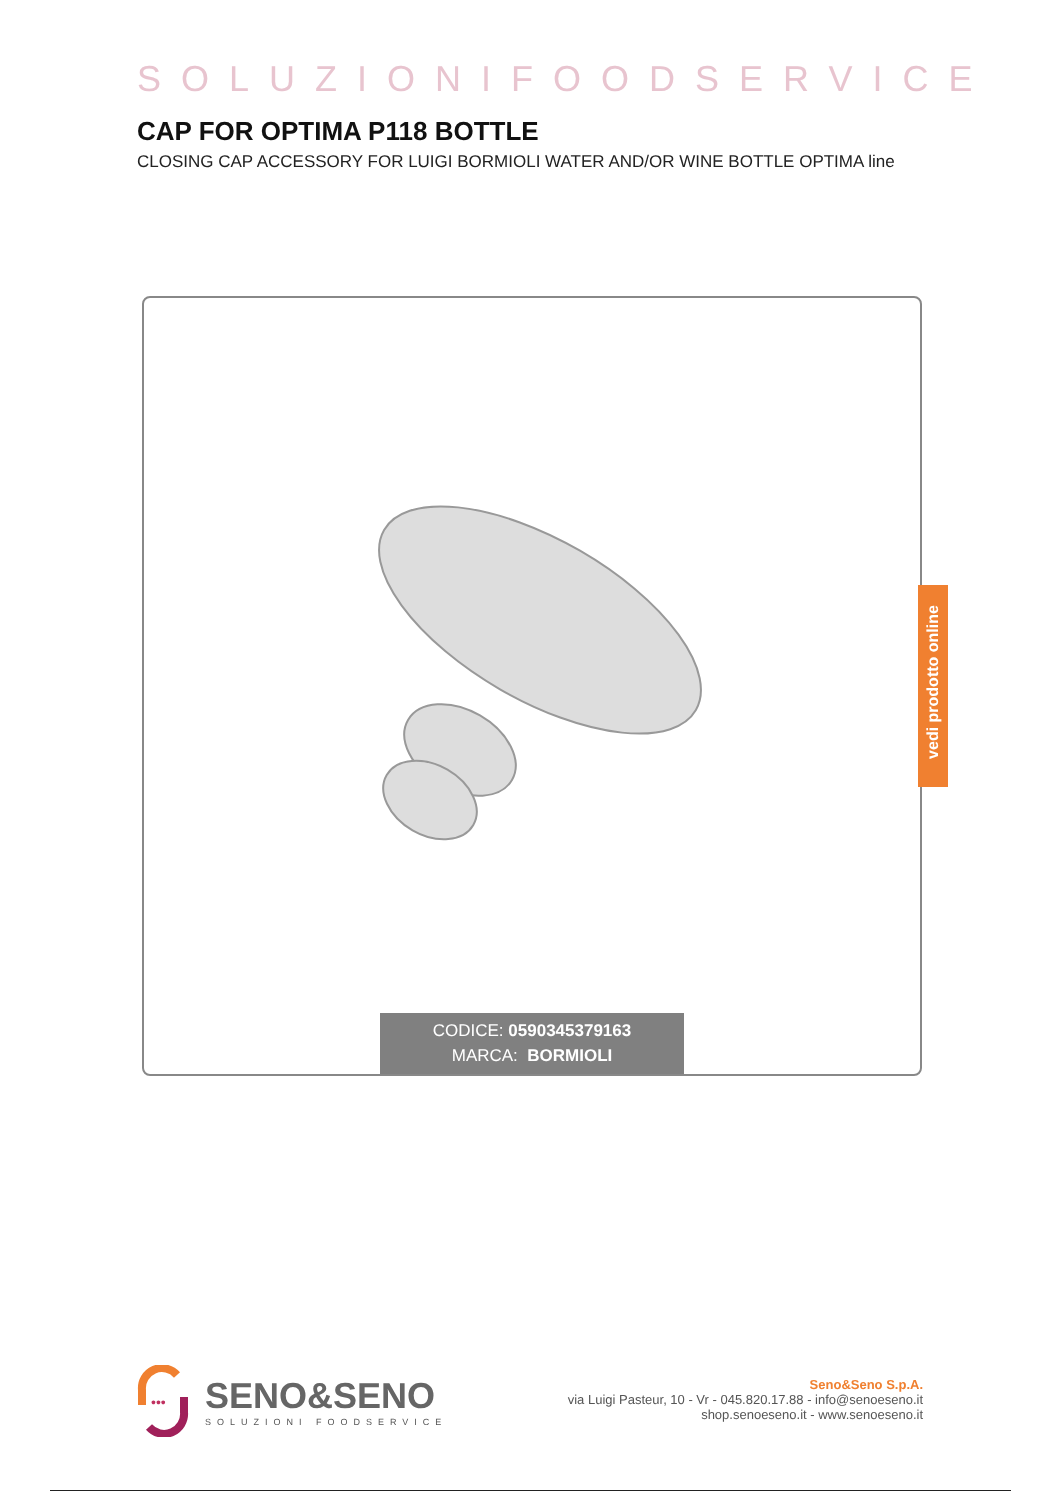SOLUZIONIFOODSERVICE
CAP FOR OPTIMA P118 BOTTLE
CLOSING CAP ACCESSORY FOR LUIGI BORMIOLI WATER AND/OR WINE BOTTLE OPTIMA line
CODICE: 0590345379163
MARCA: BORMIOLI
vedi prodotto online
•••
SENO&SENO
SOLUZIONI FOODSERVICE
Seno&Seno S.p.A.
via Luigi Pasteur, 10 - Vr - 045.820.17.88 - info@senoeseno.it
shop.senoeseno.it - www.senoeseno.it